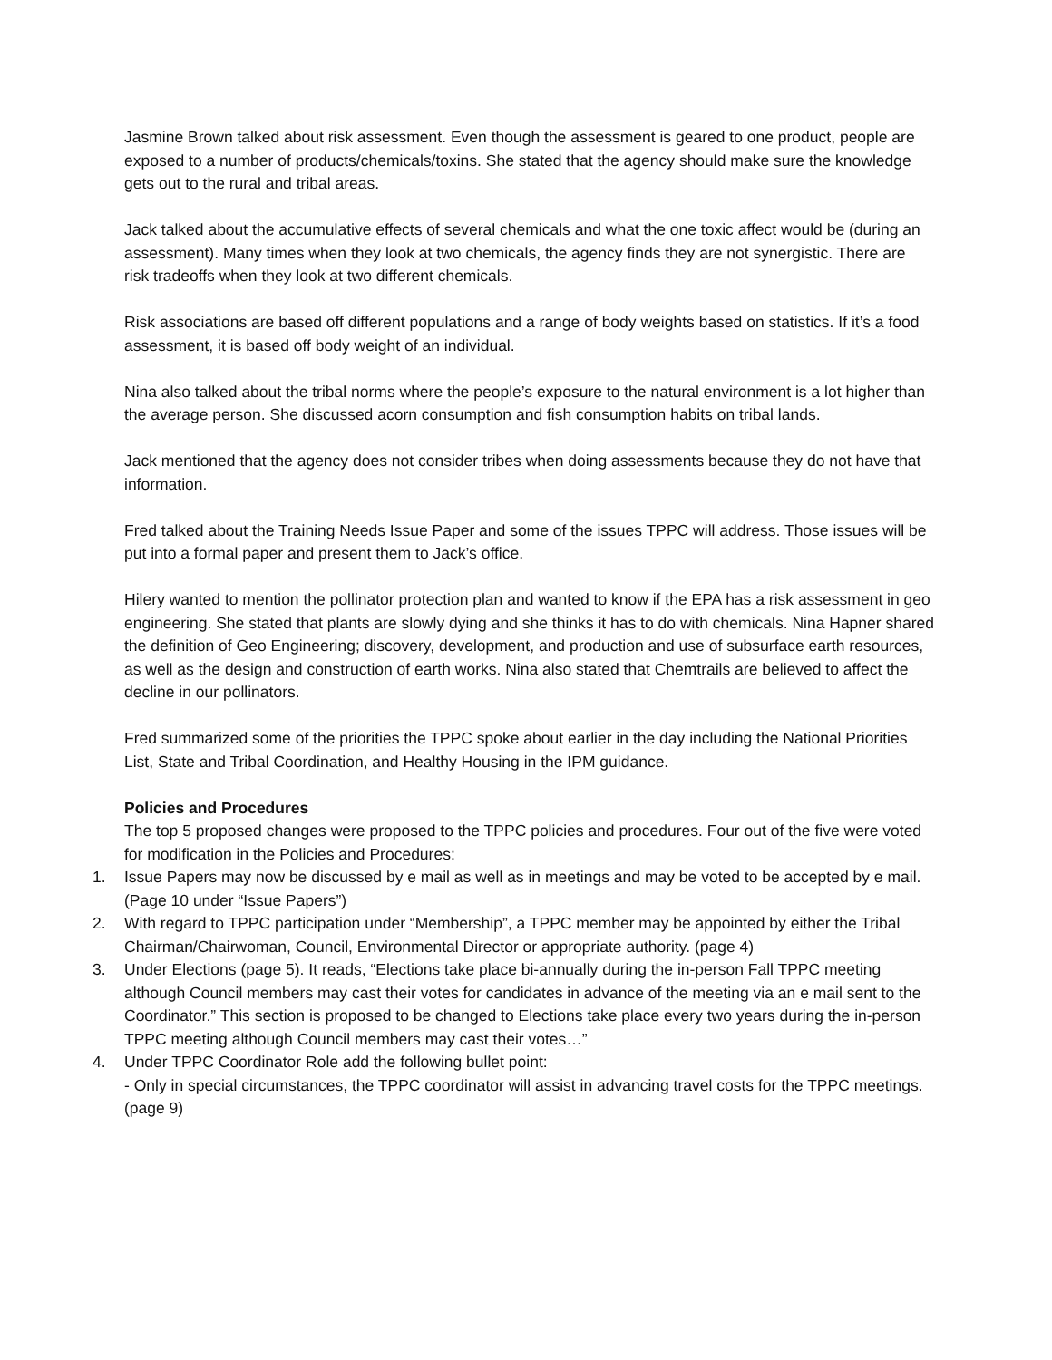Jasmine Brown talked about risk assessment. Even though the assessment is geared to one product, people are exposed to a number of products/chemicals/toxins. She stated that the agency should make sure the knowledge gets out to the rural and tribal areas.
Jack talked about the accumulative effects of several chemicals and what the one toxic affect would be (during an assessment). Many times when they look at two chemicals, the agency finds they are not synergistic. There are risk tradeoffs when they look at two different chemicals.
Risk associations are based off different populations and a range of body weights based on statistics. If it’s a food assessment, it is based off body weight of an individual.
Nina also talked about the tribal norms where the people’s exposure to the natural environment is a lot higher than the average person. She discussed acorn consumption and fish consumption habits on tribal lands.
Jack mentioned that the agency does not consider tribes when doing assessments because they do not have that information.
Fred talked about the Training Needs Issue Paper and some of the issues TPPC will address. Those issues will be put into a formal paper and present them to Jack’s office.
Hilery wanted to mention the pollinator protection plan and wanted to know if the EPA has a risk assessment in geo engineering. She stated that plants are slowly dying and she thinks it has to do with chemicals. Nina Hapner shared the definition of Geo Engineering; discovery, development, and production and use of subsurface earth resources, as well as the design and construction of earth works. Nina also stated that Chemtrails are believed to affect the decline in our pollinators.
Fred summarized some of the priorities the TPPC spoke about earlier in the day including the National Priorities List, State and Tribal Coordination, and Healthy Housing in the IPM guidance.
Policies and Procedures
The top 5 proposed changes were proposed to the TPPC policies and procedures. Four out of the five were voted for modification in the Policies and Procedures:
1. Issue Papers may now be discussed by e mail as well as in meetings and may be voted to be accepted by e mail. (Page 10 under “Issue Papers”)
2. With regard to TPPC participation under “Membership”, a TPPC member may be appointed by either the Tribal Chairman/Chairwoman, Council, Environmental Director or appropriate authority. (page 4)
3. Under Elections (page 5). It reads, “Elections take place bi-annually during the in-person Fall TPPC meeting although Council members may cast their votes for candidates in advance of the meeting via an e mail sent to the Coordinator.” This section is proposed to be changed to Elections take place every two years during the in-person TPPC meeting although Council members may cast their votes…”
4. Under TPPC Coordinator Role add the following bullet point:
- Only in special circumstances, the TPPC coordinator will assist in advancing travel costs for the TPPC meetings. (page 9)